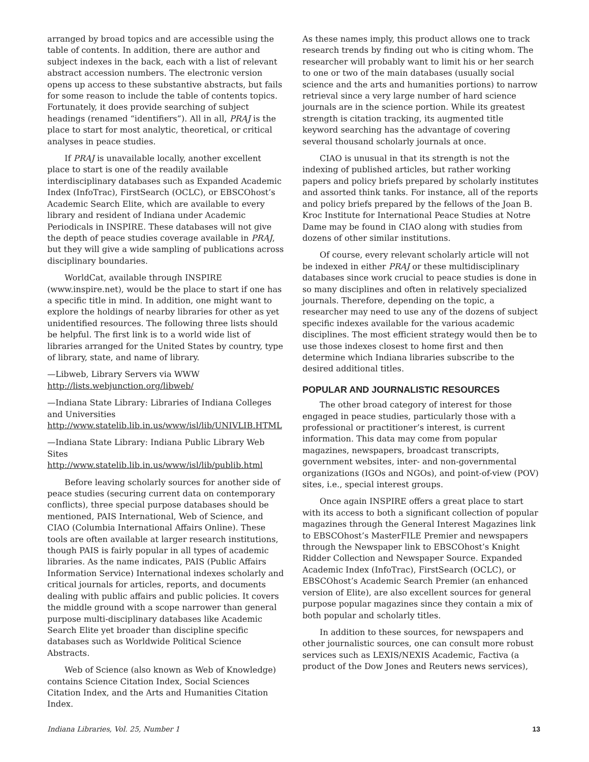arranged by broad topics and are accessible using the table of contents. In addition, there are author and subject indexes in the back, each with a list of relevant abstract accession numbers. The electronic version opens up access to these substantive abstracts, but fails for some reason to include the table of contents topics. Fortunately, it does provide searching of subject headings (renamed “identifiers”). All in all, PRAJ is the place to start for most analytic, theoretical, or critical analyses in peace studies.
If PRAJ is unavailable locally, another excellent place to start is one of the readily available interdisciplinary databases such as Expanded Academic Index (InfoTrac), FirstSearch (OCLC), or EBSCOhost’s Academic Search Elite, which are available to every library and resident of Indiana under Academic Periodicals in INSPIRE. These databases will not give the depth of peace studies coverage available in PRAJ, but they will give a wide sampling of publications across disciplinary boundaries.
WorldCat, available through INSPIRE (www.inspire.net), would be the place to start if one has a specific title in mind. In addition, one might want to explore the holdings of nearby libraries for other as yet unidentified resources. The following three lists should be helpful. The first link is to a world wide list of libraries arranged for the United States by country, type of library, state, and name of library.
—Libweb, Library Servers via WWW
http://lists.webjunction.org/libweb/
—Indiana State Library: Libraries of Indiana Colleges and Universities
http://www.statelib.lib.in.us/www/isl/lib/UNIVLIB.HTML
—Indiana State Library: Indiana Public Library Web Sites
http://www.statelib.lib.in.us/www/isl/lib/publib.html
Before leaving scholarly sources for another side of peace studies (securing current data on contemporary conflicts), three special purpose databases should be mentioned, PAIS International, Web of Science, and CIAO (Columbia International Affairs Online). These tools are often available at larger research institutions, though PAIS is fairly popular in all types of academic libraries. As the name indicates, PAIS (Public Affairs Information Service) International indexes scholarly and critical journals for articles, reports, and documents dealing with public affairs and public policies. It covers the middle ground with a scope narrower than general purpose multi-disciplinary databases like Academic Search Elite yet broader than discipline specific databases such as Worldwide Political Science Abstracts.
Web of Science (also known as Web of Knowledge) contains Science Citation Index, Social Sciences Citation Index, and the Arts and Humanities Citation Index.
As these names imply, this product allows one to track research trends by finding out who is citing whom. The researcher will probably want to limit his or her search to one or two of the main databases (usually social science and the arts and humanities portions) to narrow retrieval since a very large number of hard science journals are in the science portion. While its greatest strength is citation tracking, its augmented title keyword searching has the advantage of covering several thousand scholarly journals at once.
CIAO is unusual in that its strength is not the indexing of published articles, but rather working papers and policy briefs prepared by scholarly institutes and assorted think tanks. For instance, all of the reports and policy briefs prepared by the fellows of the Joan B. Kroc Institute for International Peace Studies at Notre Dame may be found in CIAO along with studies from dozens of other similar institutions.
Of course, every relevant scholarly article will not be indexed in either PRAJ or these multidisciplinary databases since work crucial to peace studies is done in so many disciplines and often in relatively specialized journals. Therefore, depending on the topic, a researcher may need to use any of the dozens of subject specific indexes available for the various academic disciplines. The most efficient strategy would then be to use those indexes closest to home first and then determine which Indiana libraries subscribe to the desired additional titles.
POPULAR AND JOURNALISTIC RESOURCES
The other broad category of interest for those engaged in peace studies, particularly those with a professional or practitioner’s interest, is current information. This data may come from popular magazines, newspapers, broadcast transcripts, government websites, inter- and non-governmental organizations (IGOs and NGOs), and point-of-view (POV) sites, i.e., special interest groups.
Once again INSPIRE offers a great place to start with its access to both a significant collection of popular magazines through the General Interest Magazines link to EBSCOhost’s MasterFILE Premier and newspapers through the Newspaper link to EBSCOhost’s Knight Ridder Collection and Newspaper Source. Expanded Academic Index (InfoTrac), FirstSearch (OCLC), or EBSCOhost’s Academic Search Premier (an enhanced version of Elite), are also excellent sources for general purpose popular magazines since they contain a mix of both popular and scholarly titles.
In addition to these sources, for newspapers and other journalistic sources, one can consult more robust services such as LEXIS/NEXIS Academic, Factiva (a product of the Dow Jones and Reuters news services),
Indiana Libraries, Vol. 25, Number 1 13